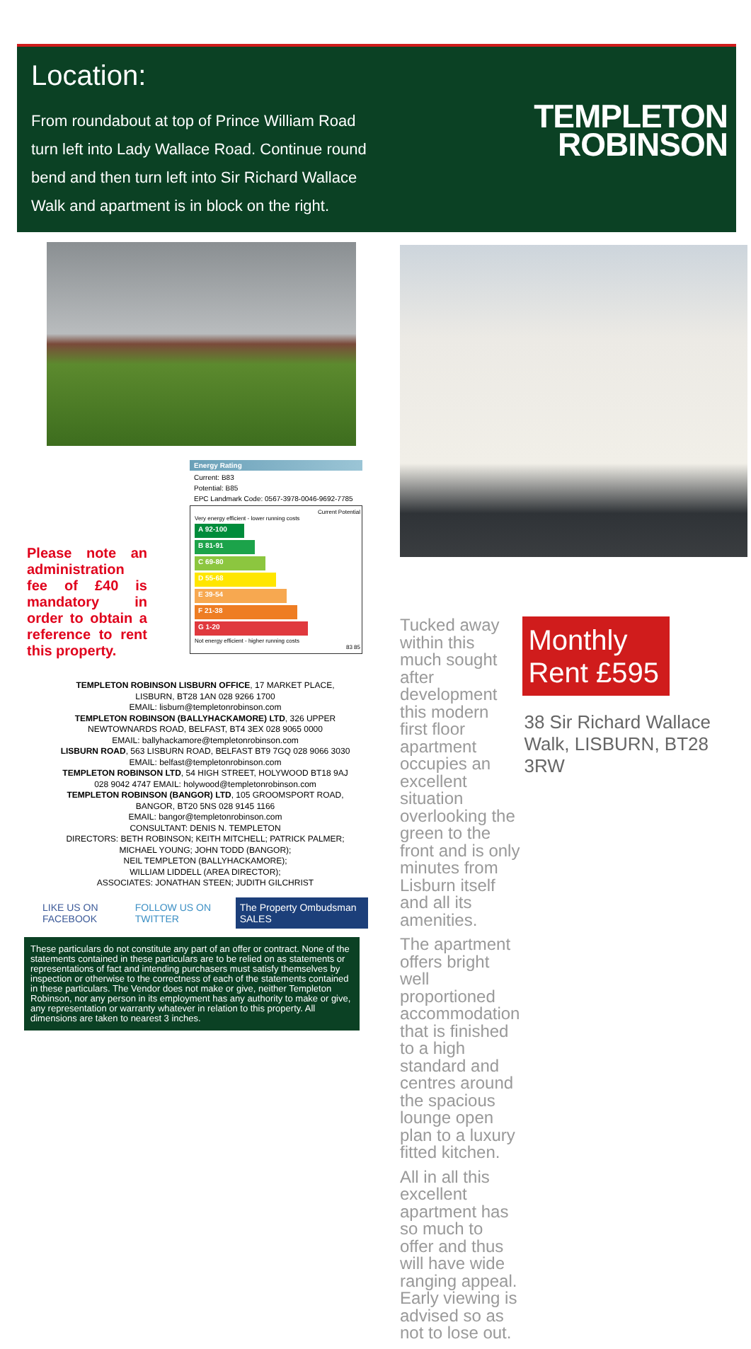Location:
From roundabout at top of Prince William Road turn left into Lady Wallace Road. Continue round bend and then turn left into Sir Richard Wallace Walk and apartment is in block on the right.
TEMPLETON
ROBINSON
Please note an administration fee of £40 is mandatory in order to obtain a reference to rent this property.
Energy Rating
Current: B83
Potential: B85
EPC Landmark Code: 0567-3978-0046-9692-7785
Current Potential
Very energy efficient - lower running costs
A 92-100
B 81-91
C 69-80
D 55-68
E 39-54
F 21-38
G 1-20
Not energy efficient - higher running costs
83 85
TEMPLETON ROBINSON LISBURN OFFICE, 17 MARKET PLACE,
LISBURN, BT28 1AN 028 9266 1700
EMAIL: lisburn@templetonrobinson.com
TEMPLETON ROBINSON (BALLYHACKAMORE) LTD, 326 UPPER
NEWTOWNARDS ROAD, BELFAST, BT4 3EX 028 9065 0000
EMAIL: ballyhackamore@templetonrobinson.com
LISBURN ROAD, 563 LISBURN ROAD, BELFAST BT9 7GQ 028 9066 3030
EMAIL: belfast@templetonrobinson.com
TEMPLETON ROBINSON LTD, 54 HIGH STREET, HOLYWOOD BT18 9AJ
028 9042 4747 EMAIL: holywood@templetonrobinson.com
TEMPLETON ROBINSON (BANGOR) LTD, 105 GROOMSPORT ROAD,
BANGOR, BT20 5NS 028 9145 1166
EMAIL: bangor@templetonrobinson.com
CONSULTANT: DENIS N. TEMPLETON
DIRECTORS: BETH ROBINSON; KEITH MITCHELL; PATRICK PALMER;
MICHAEL YOUNG; JOHN TODD (BANGOR);
NEIL TEMPLETON (BALLYHACKAMORE);
WILLIAM LIDDELL (AREA DIRECTOR);
ASSOCIATES: JONATHAN STEEN; JUDITH GILCHRIST
LIKE US ON FACEBOOK FOLLOW US ON TWITTER The Property Ombudsman SALES
These particulars do not constitute any part of an offer or contract. None of the statements contained in these particulars are to be relied on as statements or representations of fact and intending purchasers must satisfy themselves by inspection or otherwise to the correctness of each of the statements contained in these particulars. The Vendor does not make or give, neither Templeton Robinson, nor any person in its employment has any authority to make or give, any representation or warranty whatever in relation to this property. All dimensions are taken to nearest 3 inches.
Tucked away within this much sought after development this modern first floor apartment occupies an excellent situation overlooking the green to the front and is only minutes from Lisburn itself and all its amenities.
The apartment offers bright well proportioned accommodation that is finished to a high standard and centres around the spacious lounge open plan to a luxury fitted kitchen.
All in all this excellent apartment has so much to offer and thus will have wide ranging appeal. Early viewing is advised so as not to lose out.
Monthly Rent £595
38 Sir Richard Wallace Walk, LISBURN, BT28 3RW